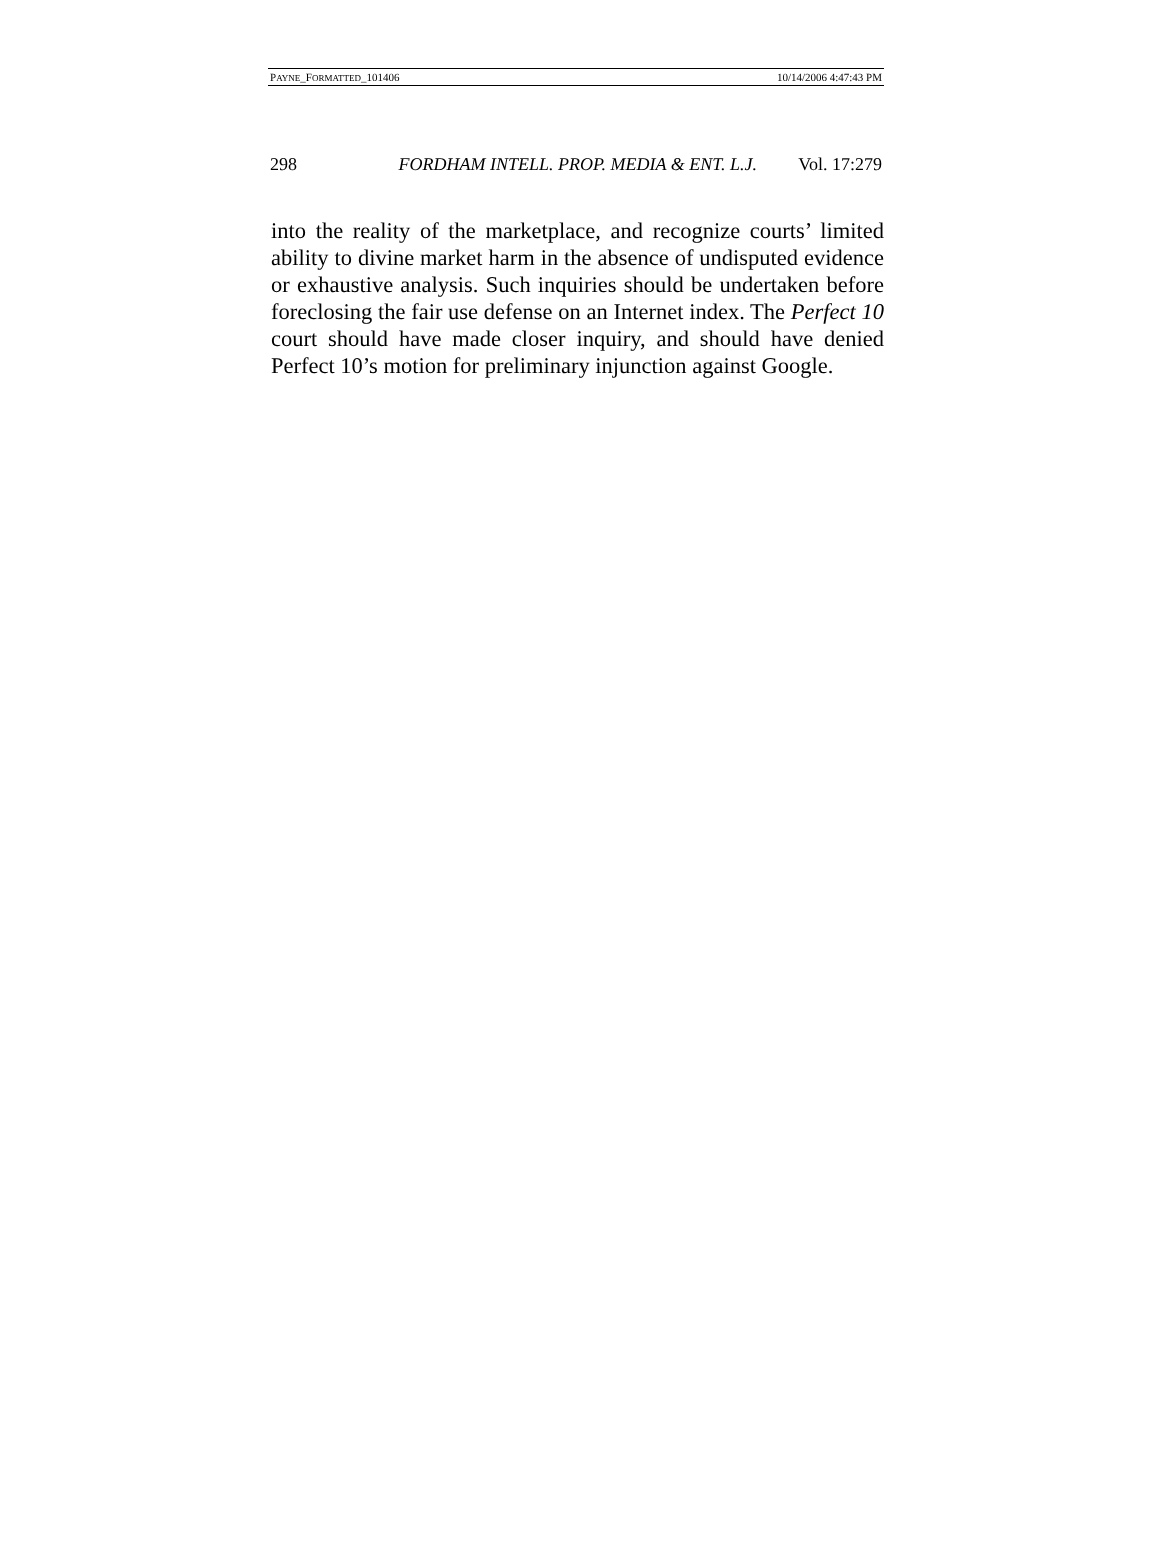PAYNE_FORMATTED_101406 10/14/2006 4:47:43 PM
298 FORDHAM INTELL. PROP. MEDIA & ENT. L.J. Vol. 17:279
into the reality of the marketplace, and recognize courts’ limited ability to divine market harm in the absence of undisputed evidence or exhaustive analysis. Such inquiries should be undertaken before foreclosing the fair use defense on an Internet index. The Perfect 10 court should have made closer inquiry, and should have denied Perfect 10’s motion for preliminary injunction against Google.